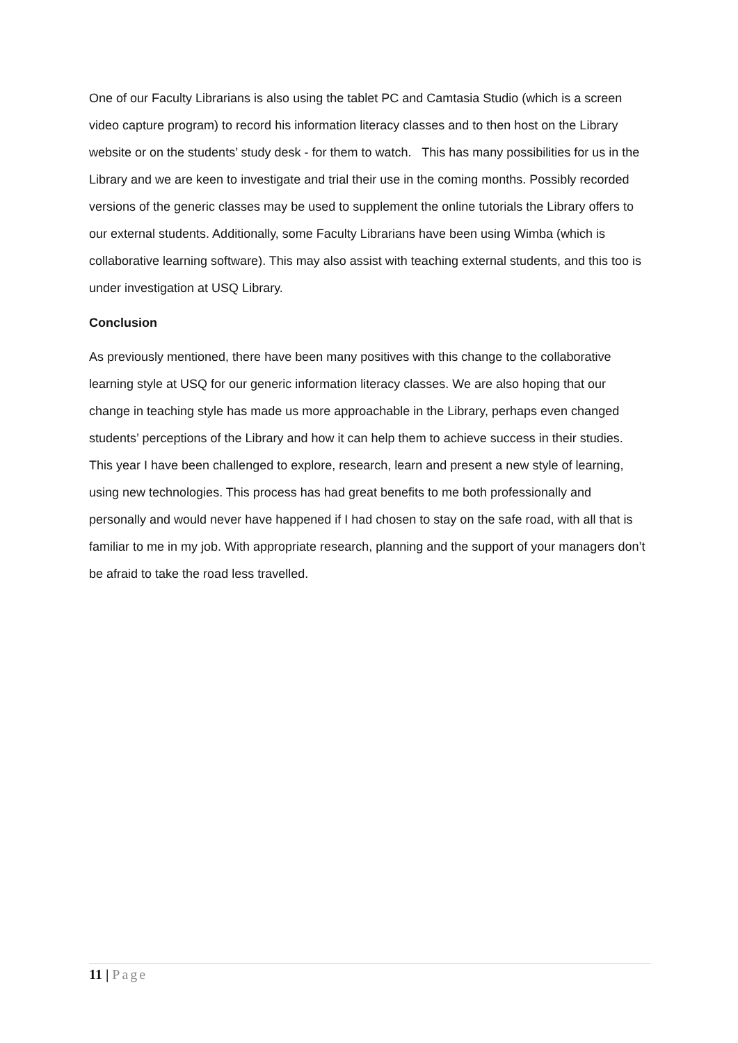One of our Faculty Librarians is also using the tablet PC and Camtasia Studio (which is a screen video capture program) to record his information literacy classes and to then host on the Library website or on the students’ study desk - for them to watch. This has many possibilities for us in the Library and we are keen to investigate and trial their use in the coming months. Possibly recorded versions of the generic classes may be used to supplement the online tutorials the Library offers to our external students. Additionally, some Faculty Librarians have been using Wimba (which is collaborative learning software). This may also assist with teaching external students, and this too is under investigation at USQ Library.
Conclusion
As previously mentioned, there have been many positives with this change to the collaborative learning style at USQ for our generic information literacy classes. We are also hoping that our change in teaching style has made us more approachable in the Library, perhaps even changed students’ perceptions of the Library and how it can help them to achieve success in their studies. This year I have been challenged to explore, research, learn and present a new style of learning, using new technologies. This process has had great benefits to me both professionally and personally and would never have happened if I had chosen to stay on the safe road, with all that is familiar to me in my job. With appropriate research, planning and the support of your managers don’t be afraid to take the road less travelled.
11 | Page